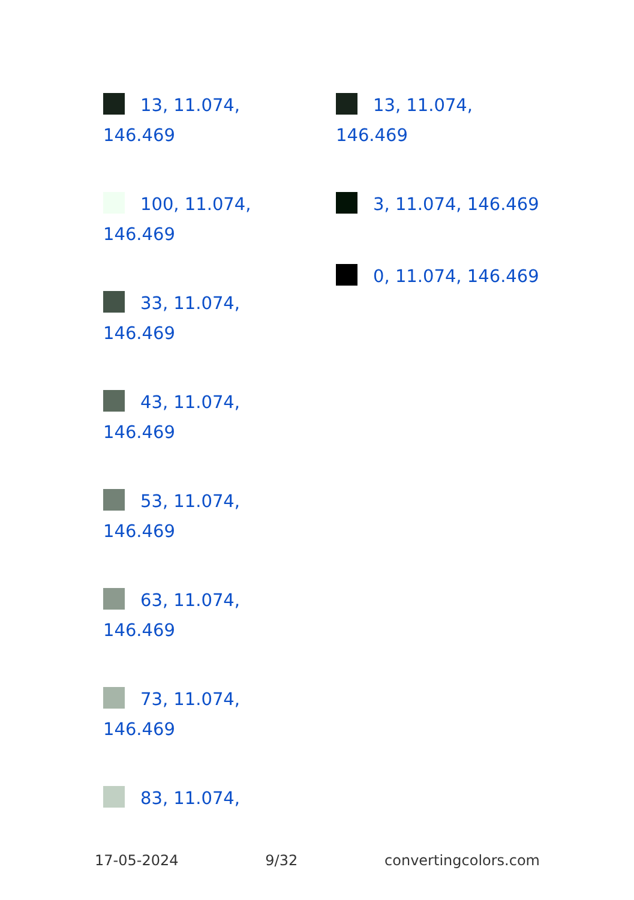13, 11.074, 146.469
100, 11.074, 146.469
33, 11.074, 146.469
43, 11.074, 146.469
53, 11.074, 146.469
63, 11.074, 146.469
73, 11.074, 146.469
83, 11.074,
13, 11.074, 146.469
3, 11.074, 146.469
0, 11.074, 146.469
17-05-2024 9/32 convertingcolors.com